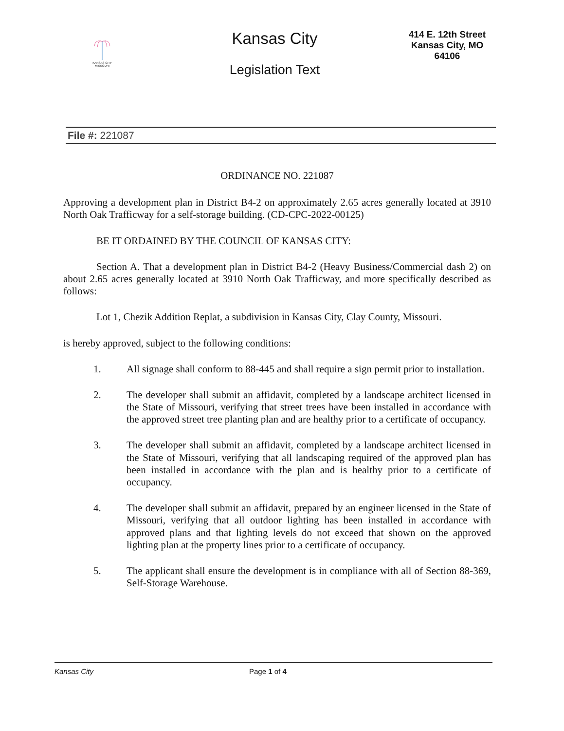KANSAS CITY MISSOURI
Kansas City
Legislation Text
414 E. 12th Street
Kansas City, MO
64106
File #: 221087
ORDINANCE NO. 221087
Approving a development plan in District B4-2 on approximately 2.65 acres generally located at 3910 North Oak Trafficway for a self-storage building. (CD-CPC-2022-00125)
BE IT ORDAINED BY THE COUNCIL OF KANSAS CITY:
Section A. That a development plan in District B4-2 (Heavy Business/Commercial dash 2) on about 2.65 acres generally located at 3910 North Oak Trafficway, and more specifically described as follows:
Lot 1, Chezik Addition Replat, a subdivision in Kansas City, Clay County, Missouri.
is hereby approved, subject to the following conditions:
1. All signage shall conform to 88-445 and shall require a sign permit prior to installation.
2. The developer shall submit an affidavit, completed by a landscape architect licensed in the State of Missouri, verifying that street trees have been installed in accordance with the approved street tree planting plan and are healthy prior to a certificate of occupancy.
3. The developer shall submit an affidavit, completed by a landscape architect licensed in the State of Missouri, verifying that all landscaping required of the approved plan has been installed in accordance with the plan and is healthy prior to a certificate of occupancy.
4. The developer shall submit an affidavit, prepared by an engineer licensed in the State of Missouri, verifying that all outdoor lighting has been installed in accordance with approved plans and that lighting levels do not exceed that shown on the approved lighting plan at the property lines prior to a certificate of occupancy.
5. The applicant shall ensure the development is in compliance with all of Section 88-369, Self-Storage Warehouse.
Kansas City Page 1 of 4